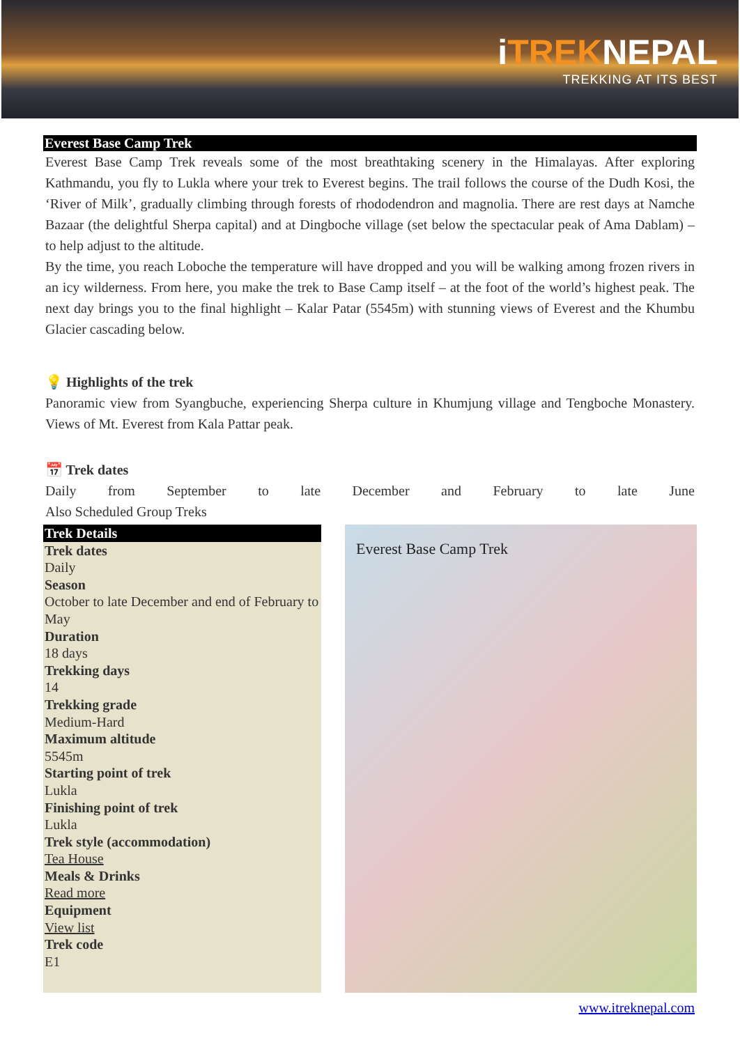iTREKNEPAL
TREKKING AT ITS BEST
Everest Base Camp Trek
Everest Base Camp Trek reveals some of the most breathtaking scenery in the Himalayas. After exploring Kathmandu, you fly to Lukla where your trek to Everest begins. The trail follows the course of the Dudh Kosi, the ‘River of Milk’, gradually climbing through forests of rhododendron and magnolia. There are rest days at Namche Bazaar (the delightful Sherpa capital) and at Dingboche village (set below the spectacular peak of Ama Dablam) – to help adjust to the altitude.
By the time, you reach Loboche the temperature will have dropped and you will be walking among frozen rivers in an icy wilderness. From here, you make the trek to Base Camp itself – at the foot of the world’s highest peak. The next day brings you to the final highlight – Kalar Patar (5545m) with stunning views of Everest and the Khumbu Glacier cascading below.
💡 Highlights of the trek
Panoramic view from Syangbuche, experiencing Sherpa culture in Khumjung village and Tengboche Monastery. Views of Mt. Everest from Kala Pattar peak.
📅 Trek dates
Daily from September to late December and February to late June
Also Scheduled Group Treks
Trek Details
Trek dates
Daily
Season
October to late December and end of February to May
Duration
18 days
Trekking days
14
Trekking grade
Medium-Hard
Maximum altitude
5545m
Starting point of trek
Lukla
Finishing point of trek
Lukla
Trek style (accommodation)
Tea House
Meals & Drinks
Read more
Equipment
View list
Trek code
E1
Everest Base Camp Trek
www.itreknepal.com